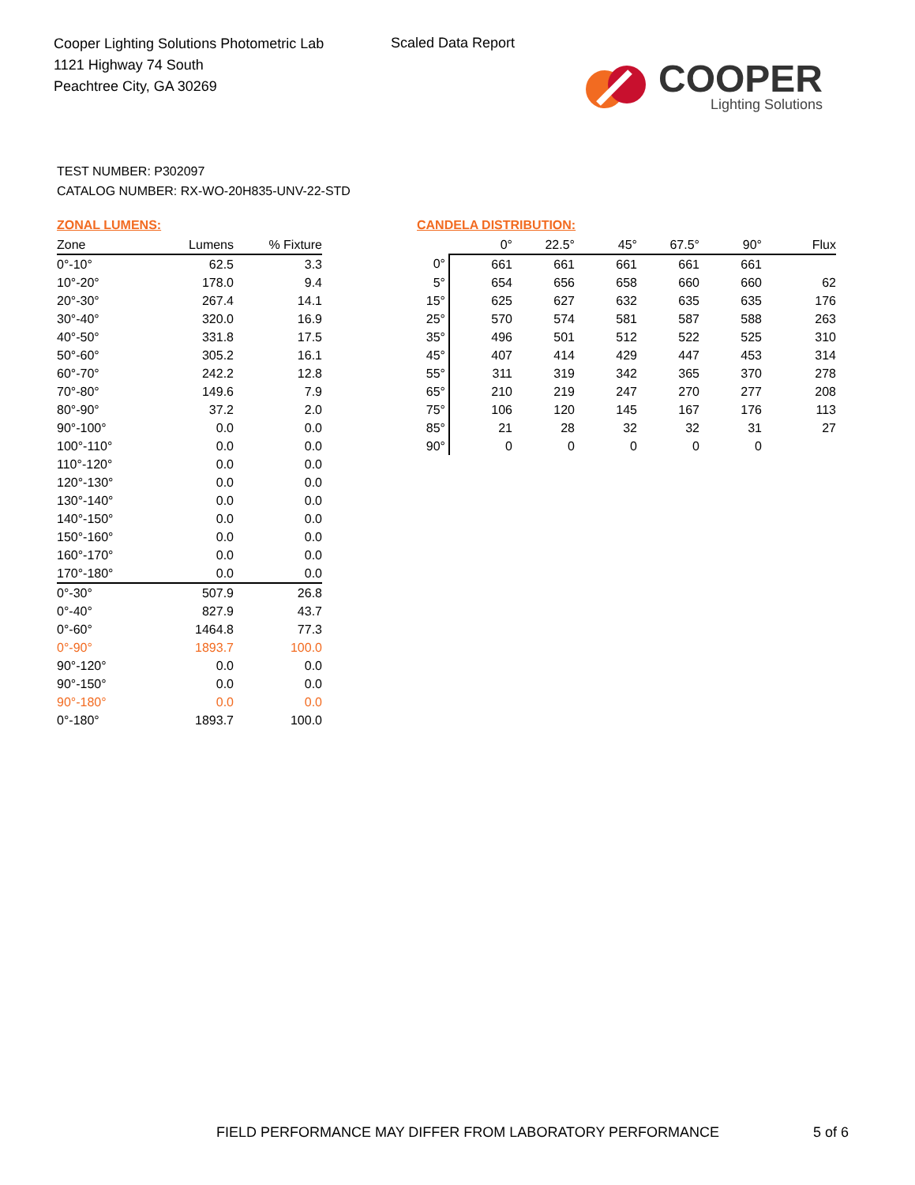Cooper Lighting Solutions Photometric Lab
1121 Highway 74 South
Peachtree City, GA 30269
Scaled Data Report
COOPER
Lighting Solutions
TEST NUMBER: P302097
CATALOG NUMBER: RX-WO-20H835-UNV-22-STD
ZONAL LUMENS:
| Zone | Lumens | % Fixture |
| --- | --- | --- |
| 0°-10° | 62.5 | 3.3 |
| 10°-20° | 178.0 | 9.4 |
| 20°-30° | 267.4 | 14.1 |
| 30°-40° | 320.0 | 16.9 |
| 40°-50° | 331.8 | 17.5 |
| 50°-60° | 305.2 | 16.1 |
| 60°-70° | 242.2 | 12.8 |
| 70°-80° | 149.6 | 7.9 |
| 80°-90° | 37.2 | 2.0 |
| 90°-100° | 0.0 | 0.0 |
| 100°-110° | 0.0 | 0.0 |
| 110°-120° | 0.0 | 0.0 |
| 120°-130° | 0.0 | 0.0 |
| 130°-140° | 0.0 | 0.0 |
| 140°-150° | 0.0 | 0.0 |
| 150°-160° | 0.0 | 0.0 |
| 160°-170° | 0.0 | 0.0 |
| 170°-180° | 0.0 | 0.0 |
| 0°-30° | 507.9 | 26.8 |
| 0°-40° | 827.9 | 43.7 |
| 0°-60° | 1464.8 | 77.3 |
| 0°-90° | 1893.7 | 100.0 |
| 90°-120° | 0.0 | 0.0 |
| 90°-150° | 0.0 | 0.0 |
| 90°-180° | 0.0 | 0.0 |
| 0°-180° | 1893.7 | 100.0 |
CANDELA DISTRIBUTION:
| | 0° | 22.5° | 45° | 67.5° | 90° | Flux |
| --- | --- | --- | --- | --- | --- | --- |
| 0° | 661 | 661 | 661 | 661 | 661 | |
| 5° | 654 | 656 | 658 | 660 | 660 | 62 |
| 15° | 625 | 627 | 632 | 635 | 635 | 176 |
| 25° | 570 | 574 | 581 | 587 | 588 | 263 |
| 35° | 496 | 501 | 512 | 522 | 525 | 310 |
| 45° | 407 | 414 | 429 | 447 | 453 | 314 |
| 55° | 311 | 319 | 342 | 365 | 370 | 278 |
| 65° | 210 | 219 | 247 | 270 | 277 | 208 |
| 75° | 106 | 120 | 145 | 167 | 176 | 113 |
| 85° | 21 | 28 | 32 | 32 | 31 | 27 |
| 90° | 0 | 0 | 0 | 0 | 0 | |
FIELD PERFORMANCE MAY DIFFER FROM LABORATORY PERFORMANCE
5 of 6